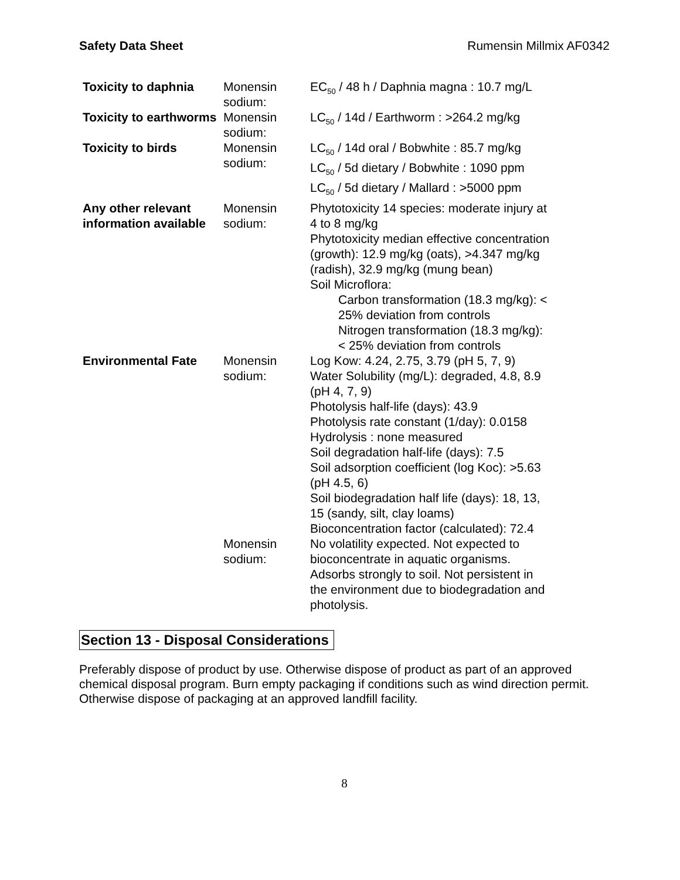Safety Data Sheet Rumensin Millmix AF0342
| Toxicity to daphnia | Monensin sodium: | EC<sub>50</sub> / 48 h / Daphnia magna : 10.7 mg/L |
| Toxicity to earthworms | Monensin sodium: | LC<sub>50</sub> / 14d / Earthworm : >264.2 mg/kg |
| Toxicity to birds | Monensin sodium: | LC<sub>50</sub> / 14d oral / Bobwhite : 85.7 mg/kg LC<sub>50</sub> / 5d dietary / Bobwhite : 1090 ppm LC<sub>50</sub> / 5d dietary / Mallard : >5000 ppm |
| Any other relevant information available | Monensin sodium: | Phytotoxicity 14 species: moderate injury at 4 to 8 mg/kg Phytotoxicity median effective concentration (growth): 12.9 mg/kg (oats), >4.347 mg/kg (radish), 32.9 mg/kg (mung bean) Soil Microflora: Carbon transformation (18.3 mg/kg): < 25% deviation from controls Nitrogen transformation (18.3 mg/kg): < 25% deviation from controls |
| Environmental Fate | Monensin sodium: | Log Kow: 4.24, 2.75, 3.79 (pH 5, 7, 9) Water Solubility (mg/L): degraded, 4.8, 8.9 (pH 4, 7, 9) Photolysis half-life (days): 43.9 Photolysis rate constant (1/day): 0.0158 Hydrolysis : none measured Soil degradation half-life (days): 7.5 Soil adsorption coefficient (log Koc): >5.63 (pH 4.5, 6) Soil biodegradation half life (days): 18, 13, 15 (sandy, silt, clay loams) Bioconcentration factor (calculated): 72.4 |
| | Monensin sodium: | No volatility expected. Not expected to bioconcentrate in aquatic organisms. Adsorbs strongly to soil. Not persistent in the environment due to biodegradation and photolysis. |
Section 13 - Disposal Considerations
Preferably dispose of product by use. Otherwise dispose of product as part of an approved chemical disposal program. Burn empty packaging if conditions such as wind direction permit. Otherwise dispose of packaging at an approved landfill facility.
8